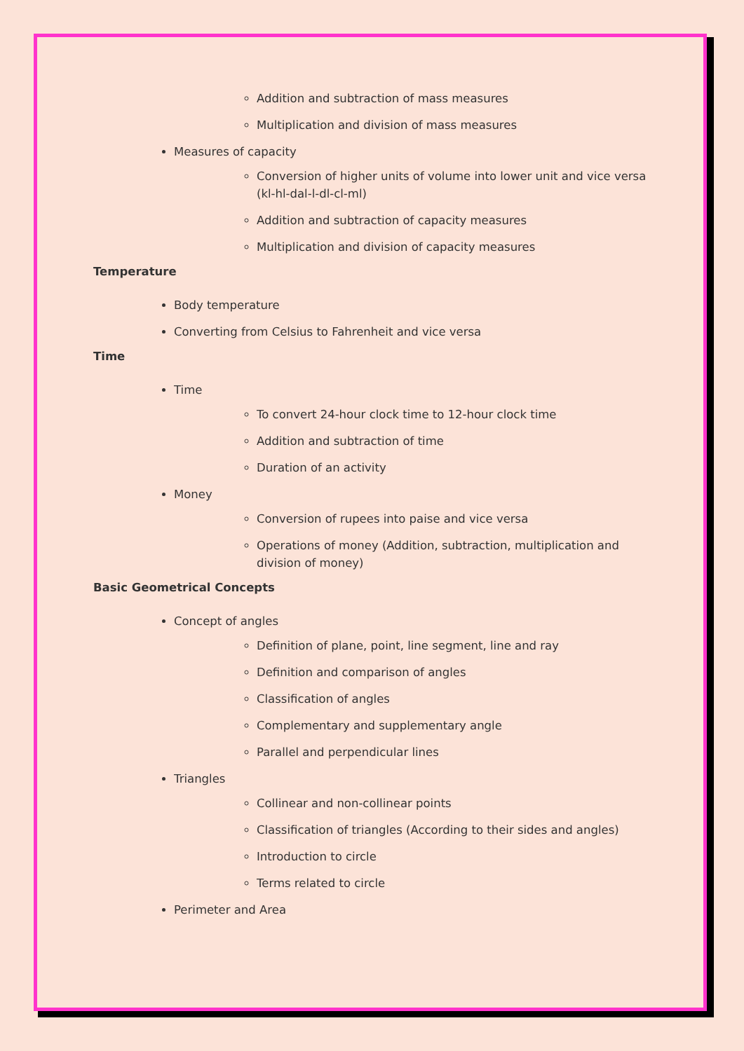Addition and subtraction of mass measures
Multiplication and division of mass measures
Measures of capacity
Conversion of higher units of volume into lower unit and vice versa (kl-hl-dal-l-dl-cl-ml)
Addition and subtraction of capacity measures
Multiplication and division of capacity measures
Temperature
Body temperature
Converting from Celsius to Fahrenheit and vice versa
Time
Time
To convert 24-hour clock time to 12-hour clock time
Addition and subtraction of time
Duration of an activity
Money
Conversion of rupees into paise and vice versa
Operations of money (Addition, subtraction, multiplication and division of money)
Basic Geometrical Concepts
Concept of angles
Definition of plane, point, line segment, line and ray
Definition and comparison of angles
Classification of angles
Complementary and supplementary angle
Parallel and perpendicular lines
Triangles
Collinear and non-collinear points
Classification of triangles (According to their sides and angles)
Introduction to circle
Terms related to circle
Perimeter and Area